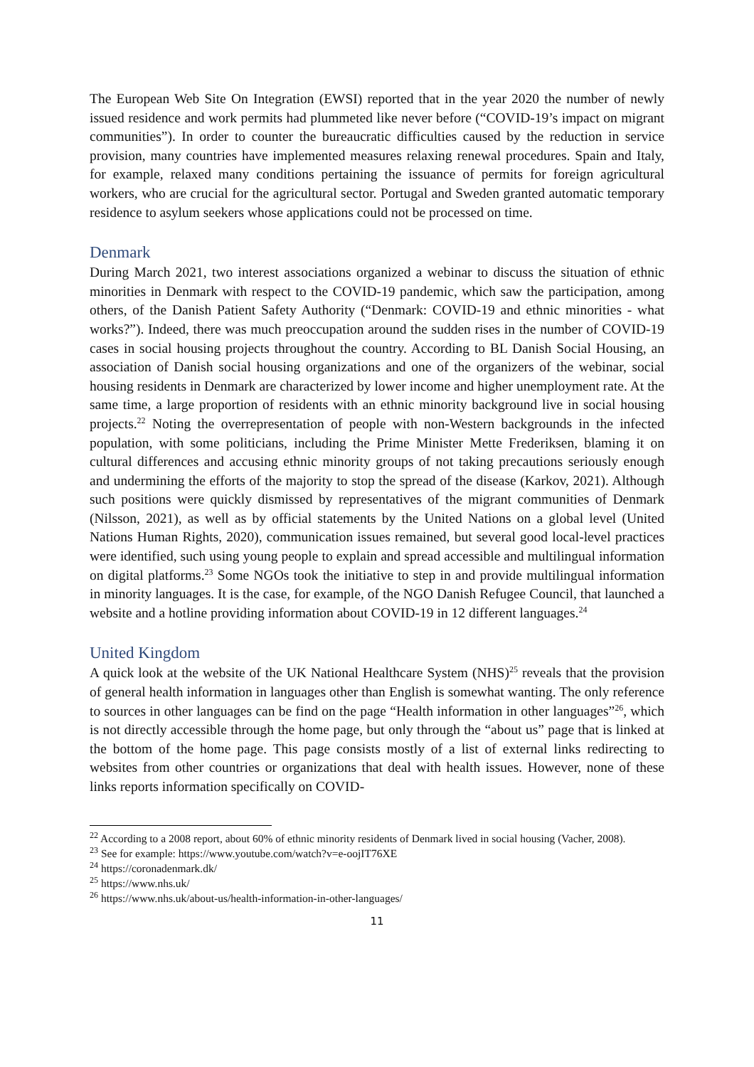The European Web Site On Integration (EWSI) reported that in the year 2020 the number of newly issued residence and work permits had plummeted like never before (“COVID-19’s impact on migrant communities”). In order to counter the bureaucratic difficulties caused by the reduction in service provision, many countries have implemented measures relaxing renewal procedures. Spain and Italy, for example, relaxed many conditions pertaining the issuance of permits for foreign agricultural workers, who are crucial for the agricultural sector. Portugal and Sweden granted automatic temporary residence to asylum seekers whose applications could not be processed on time.
Denmark
During March 2021, two interest associations organized a webinar to discuss the situation of ethnic minorities in Denmark with respect to the COVID-19 pandemic, which saw the participation, among others, of the Danish Patient Safety Authority (“Denmark: COVID-19 and ethnic minorities - what works?”). Indeed, there was much preoccupation around the sudden rises in the number of COVID-19 cases in social housing projects throughout the country. According to BL Danish Social Housing, an association of Danish social housing organizations and one of the organizers of the webinar, social housing residents in Denmark are characterized by lower income and higher unemployment rate. At the same time, a large proportion of residents with an ethnic minority background live in social housing projects.<sup>22</sup> Noting the overrepresentation of people with non-Western backgrounds in the infected population, with some politicians, including the Prime Minister Mette Frederiksen, blaming it on cultural differences and accusing ethnic minority groups of not taking precautions seriously enough and undermining the efforts of the majority to stop the spread of the disease (Karkov, 2021). Although such positions were quickly dismissed by representatives of the migrant communities of Denmark (Nilsson, 2021), as well as by official statements by the United Nations on a global level (United Nations Human Rights, 2020), communication issues remained, but several good local-level practices were identified, such using young people to explain and spread accessible and multilingual information on digital platforms.<sup>23</sup> Some NGOs took the initiative to step in and provide multilingual information in minority languages. It is the case, for example, of the NGO Danish Refugee Council, that launched a website and a hotline providing information about COVID-19 in 12 different languages.<sup>24</sup>
United Kingdom
A quick look at the website of the UK National Healthcare System (NHS)<sup>25</sup> reveals that the provision of general health information in languages other than English is somewhat wanting. The only reference to sources in other languages can be find on the page “Health information in other languages”<sup>26</sup>, which is not directly accessible through the home page, but only through the “about us” page that is linked at the bottom of the home page. This page consists mostly of a list of external links redirecting to websites from other countries or organizations that deal with health issues. However, none of these links reports information specifically on COVID-
<sup>22</sup> According to a 2008 report, about 60% of ethnic minority residents of Denmark lived in social housing (Vacher, 2008).
<sup>23</sup> See for example: https://www.youtube.com/watch?v=e-oojIT76XE
<sup>24</sup> https://coronadenmark.dk/
<sup>25</sup> https://www.nhs.uk/
<sup>26</sup> https://www.nhs.uk/about-us/health-information-in-other-languages/
11